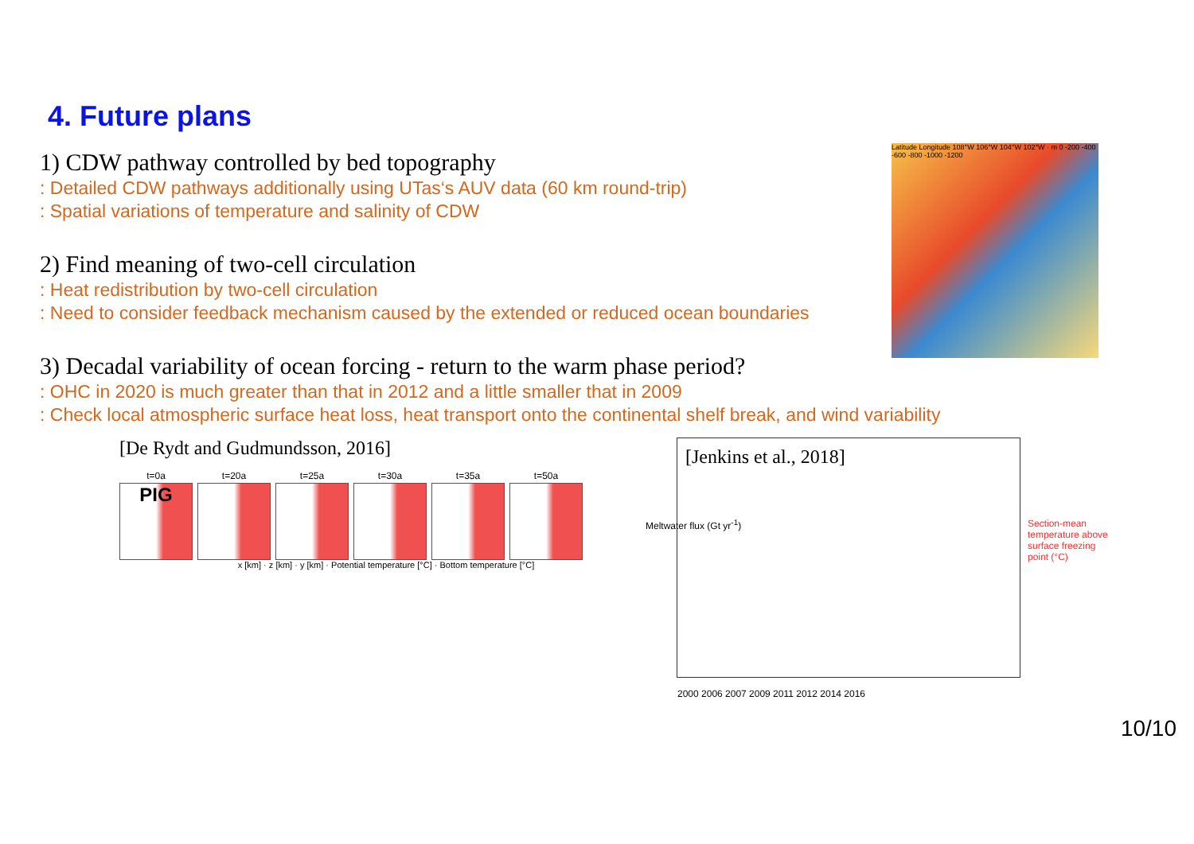4. Future plans
1) CDW pathway controlled by bed topography
: Detailed CDW pathways additionally using UTas‘s AUV data (60 km round-trip)
: Spatial variations of temperature and salinity of CDW
2) Find meaning of two-cell circulation
: Heat redistribution by two-cell circulation
: Need to consider feedback mechanism caused by the extended or reduced ocean boundaries
3) Decadal variability of ocean forcing - return to the warm phase period?
: OHC in 2020 is much greater than that in 2012 and a little smaller that in 2009
: Check local atmospheric surface heat loss, heat transport onto the continental shelf break, and wind variability
[De Rydt and Gudmundsson, 2016]
t=0a
PIG
t=20a t=25a t=30a t=35a t=50a
x [km] · z [km] · y [km] · Potential temperature [°C] · Bottom temperature [°C]
[Jenkins et al., 2018]
2000 2006 2007 2009 2011 2012 2014 2016
Meltwater flux (Gt yr<sup>-1</sup>)
Section-mean temperature above surface freezing point (°C)
Latitude Longitude 108°W 106°W 104°W 102°W · m 0 -200 -400 -600 -800 -1000 -1200
10/10